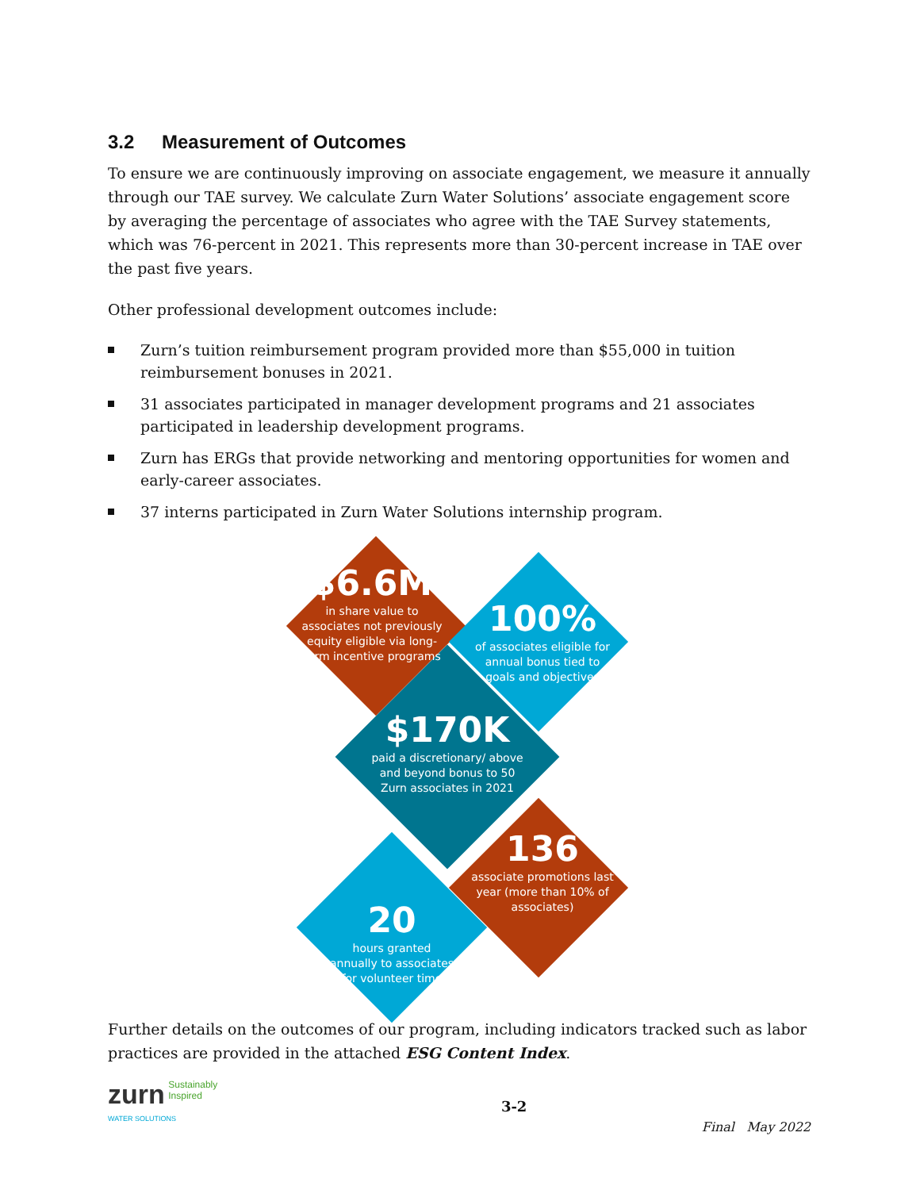3.2 Measurement of Outcomes
To ensure we are continuously improving on associate engagement, we measure it annually through our TAE survey. We calculate Zurn Water Solutions’ associate engagement score by averaging the percentage of associates who agree with the TAE Survey statements, which was 76-percent in 2021. This represents more than 30-percent increase in TAE over the past five years.
Other professional development outcomes include:
Zurn’s tuition reimbursement program provided more than $55,000 in tuition reimbursement bonuses in 2021.
31 associates participated in manager development programs and 21 associates participated in leadership development programs.
Zurn has ERGs that provide networking and mentoring opportunities for women and early-career associates.
37 interns participated in Zurn Water Solutions internship program.
$6.6M
in share value to associates not previously equity eligible via long-term incentive programs
100%
of associates eligible for annual bonus tied to goals and objectives
$170K
paid a discretionary/ above and beyond bonus to 50 Zurn associates in 2021
136
associate promotions last year (more than 10% of associates)
20
hours granted annually to associates for volunteer time
Further details on the outcomes of our program, including indicators tracked such as labor practices are provided in the attached ESG Content Index.
zurn Sustainably
Inspired
WATER SOLUTIONS
3-2
Final May 2022